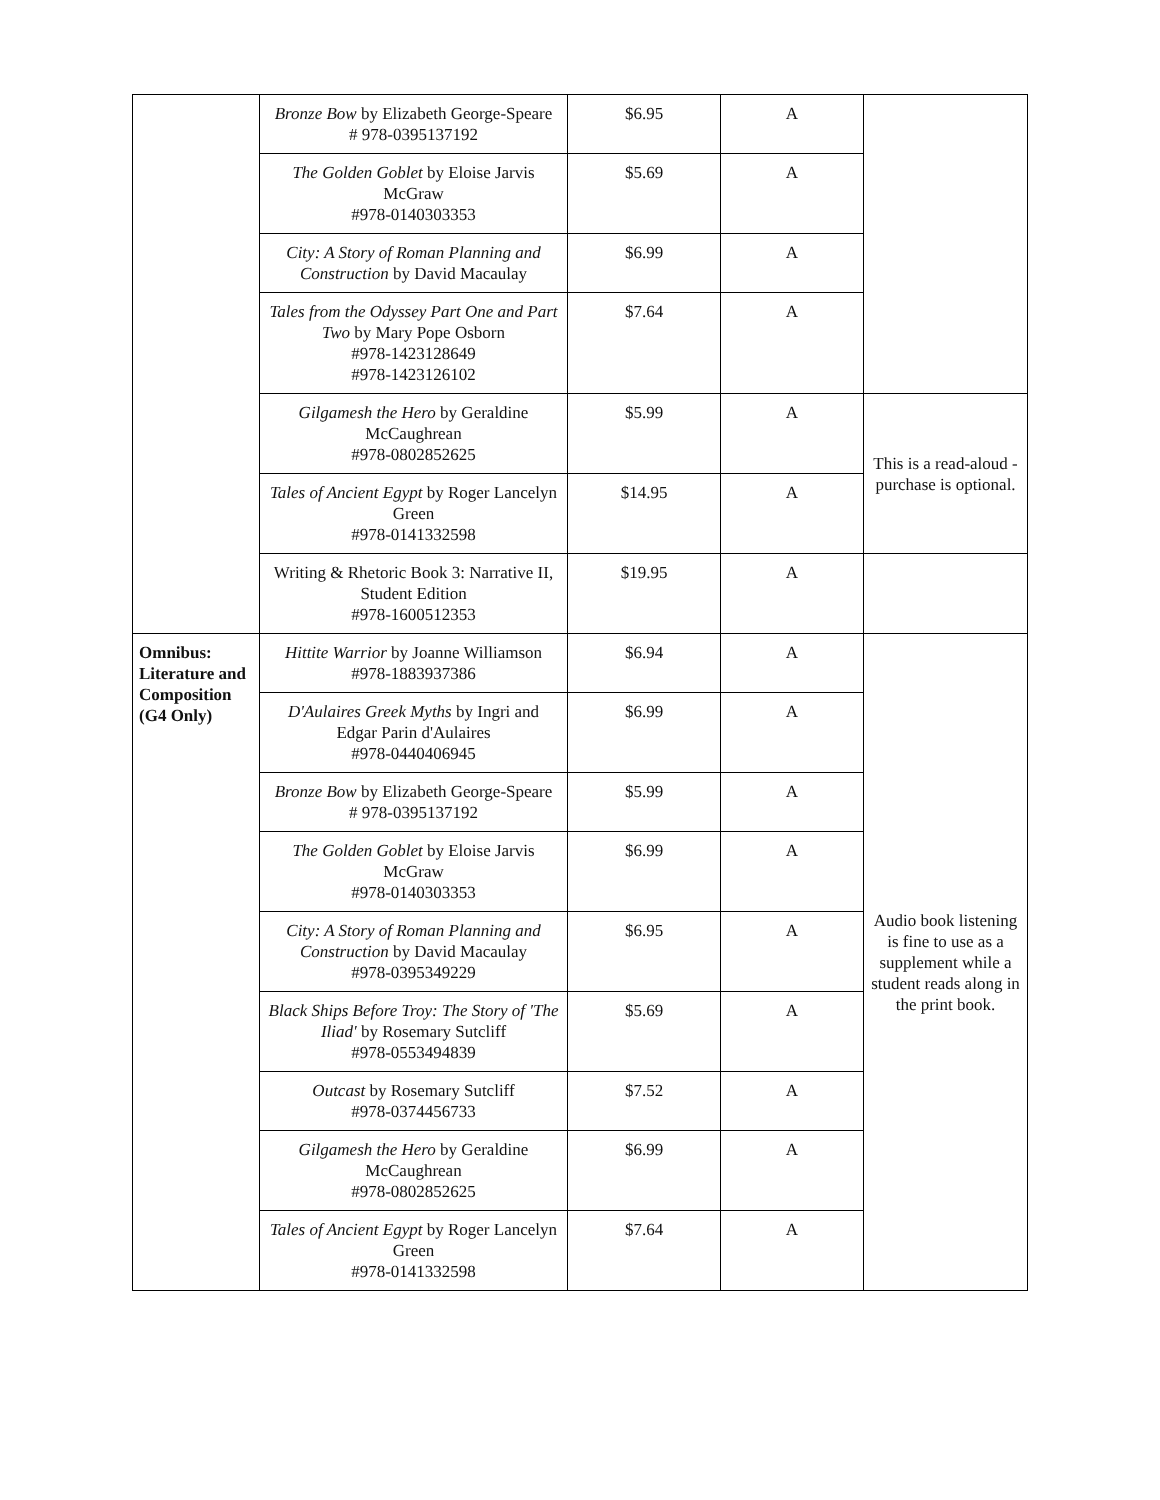| | Bronze Bow by Elizabeth George-Speare # 978-0395137192 | $6.95 | A | |
| | The Golden Goblet by Eloise Jarvis McGraw #978-0140303353 | $5.69 | A | |
| | City: A Story of Roman Planning and Construction by David Macaulay | $6.99 | A | |
| | Tales from the Odyssey Part One and Part Two by Mary Pope Osborn #978-1423128649 #978-1423126102 | $7.64 | A | |
| | Gilgamesh the Hero by Geraldine McCaughrean #978-0802852625 | $5.99 | A | This is a read-aloud - purchase is optional. |
| | Tales of Ancient Egypt by Roger Lancelyn Green #978-0141332598 | $14.95 | A | |
| | Writing & Rhetoric Book 3: Narrative II, Student Edition #978-1600512353 | $19.95 | A | |
| Omnibus: Literature and Composition (G4 Only) | Hittite Warrior by Joanne Williamson #978-1883937386 | $6.94 | A | Audio book listening is fine to use as a supplement while a student reads along in the print book. |
| | D'Aulaires Greek Myths by Ingri and Edgar Parin d'Aulaires #978-0440406945 | $6.99 | A | |
| | Bronze Bow by Elizabeth George-Speare # 978-0395137192 | $5.99 | A | |
| | The Golden Goblet by Eloise Jarvis McGraw #978-0140303353 | $6.99 | A | |
| | City: A Story of Roman Planning and Construction by David Macaulay #978-0395349229 | $6.95 | A | |
| | Black Ships Before Troy: The Story of 'The Iliad' by Rosemary Sutcliff #978-0553494839 | $5.69 | A | |
| | Outcast by Rosemary Sutcliff #978-0374456733 | $7.52 | A | |
| | Gilgamesh the Hero by Geraldine McCaughrean #978-0802852625 | $6.99 | A | |
| | Tales of Ancient Egypt by Roger Lancelyn Green #978-0141332598 | $7.64 | A | |